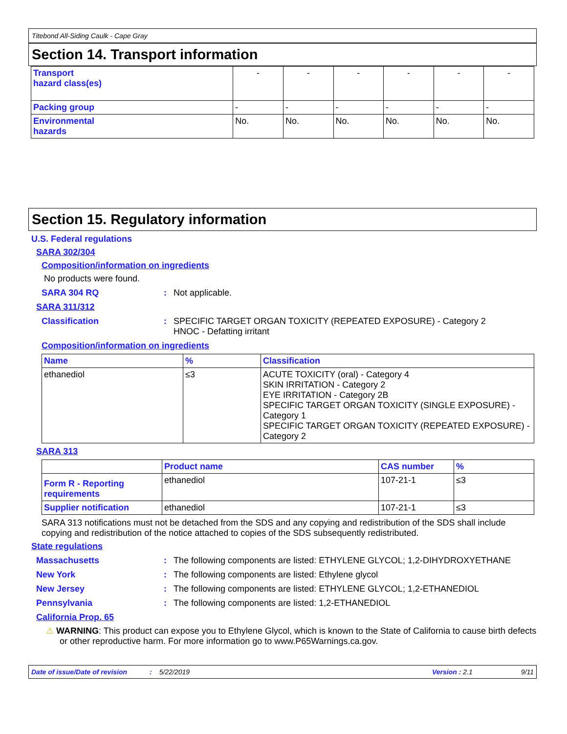Titebond All-Siding Caulk - Cape Gray
Section 14. Transport information
| Transport hazard class(es) | - | - | - | - | - | - |
| Packing group | - | - | - | - | - | - |
| Environmental hazards | No. | No. | No. | No. | No. | No. |
Section 15. Regulatory information
U.S. Federal regulations
SARA 302/304
Composition/information on ingredients
No products were found.
SARA 304 RQ: Not applicable.
SARA 311/312
Classification: SPECIFIC TARGET ORGAN TOXICITY (REPEATED EXPOSURE) - Category 2
HNOC - Defatting irritant
Composition/information on ingredients
| Name | % | Classification |
| --- | --- | --- |
| ethanediol | ≤3 | ACUTE TOXICITY (oral) - Category 4 SKIN IRRITATION - Category 2 EYE IRRITATION - Category 2B SPECIFIC TARGET ORGAN TOXICITY (SINGLE EXPOSURE) - Category 1 SPECIFIC TARGET ORGAN TOXICITY (REPEATED EXPOSURE) - Category 2 |
SARA 313
| | Product name | CAS number | % |
| Form R - Reporting requirements | ethanediol | 107-21-1 | ≤3 |
| Supplier notification | ethanediol | 107-21-1 | ≤3 |
SARA 313 notifications must not be detached from the SDS and any copying and redistribution of the SDS shall include copying and redistribution of the notice attached to copies of the SDS subsequently redistributed.
State regulations
Massachusetts: The following components are listed: ETHYLENE GLYCOL; 1,2-DIHYDROXYETHANE
New York: The following components are listed: Ethylene glycol
New Jersey: The following components are listed: ETHYLENE GLYCOL; 1,2-ETHANEDIOL
Pennsylvania: The following components are listed: 1,2-ETHANEDIOL
California Prop. 65
⚠ WARNING: This product can expose you to Ethylene Glycol, which is known to the State of California to cause birth defects or other reproductive harm. For more information go to www.P65Warnings.ca.gov.
Date of issue/Date of revision: 5/22/2019 Version : 2.1 9/11